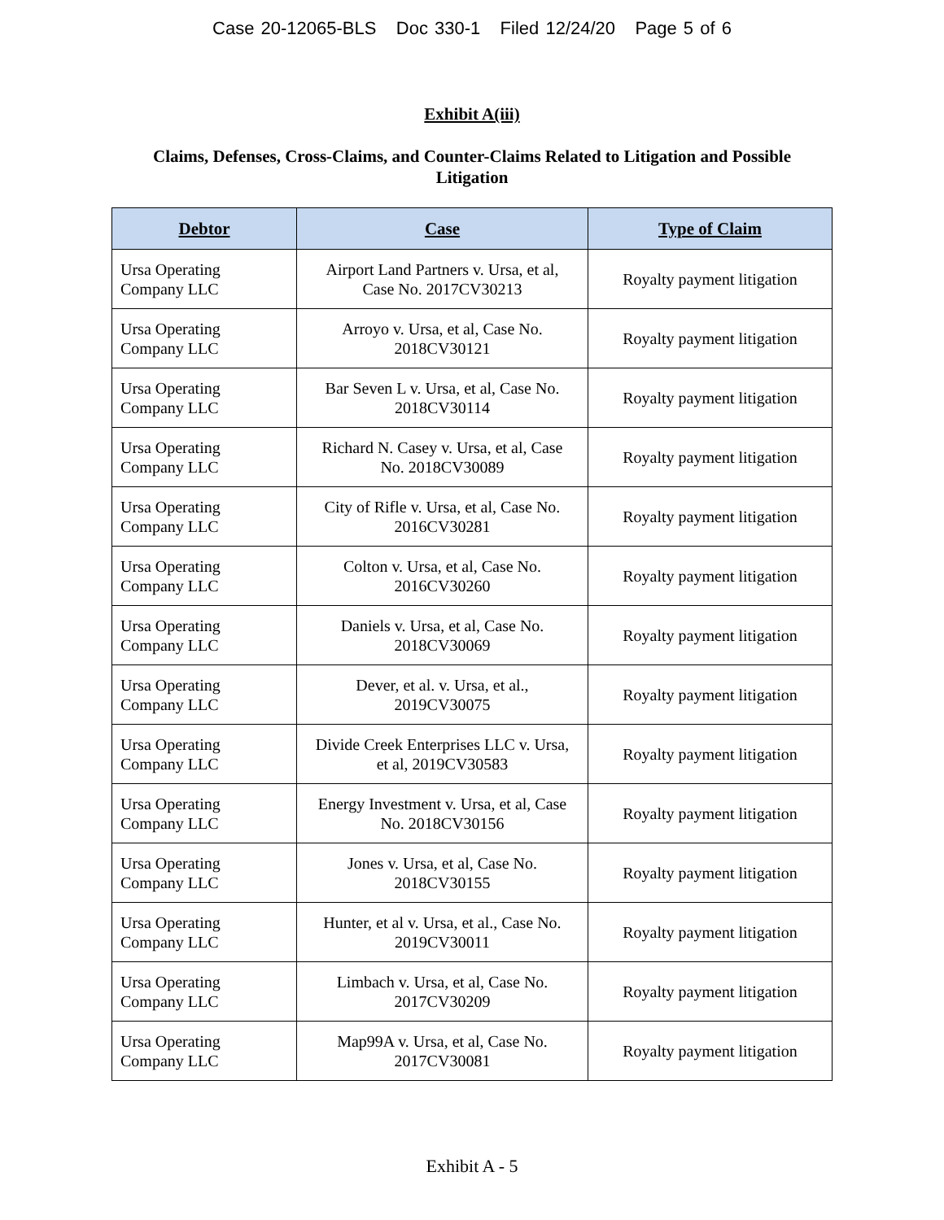Case 20-12065-BLS Doc 330-1 Filed 12/24/20 Page 5 of 6
Exhibit A(iii)
Claims, Defenses, Cross-Claims, and Counter-Claims Related to Litigation and Possible Litigation
| Debtor | Case | Type of Claim |
| --- | --- | --- |
| Ursa Operating Company LLC | Airport Land Partners v. Ursa, et al, Case No. 2017CV30213 | Royalty payment litigation |
| Ursa Operating Company LLC | Arroyo v. Ursa, et al, Case No. 2018CV30121 | Royalty payment litigation |
| Ursa Operating Company LLC | Bar Seven L v. Ursa, et al, Case No. 2018CV30114 | Royalty payment litigation |
| Ursa Operating Company LLC | Richard N. Casey v. Ursa, et al, Case No. 2018CV30089 | Royalty payment litigation |
| Ursa Operating Company LLC | City of Rifle v. Ursa, et al, Case No. 2016CV30281 | Royalty payment litigation |
| Ursa Operating Company LLC | Colton v. Ursa, et al, Case No. 2016CV30260 | Royalty payment litigation |
| Ursa Operating Company LLC | Daniels v. Ursa, et al, Case No. 2018CV30069 | Royalty payment litigation |
| Ursa Operating Company LLC | Dever, et al. v. Ursa, et al., 2019CV30075 | Royalty payment litigation |
| Ursa Operating Company LLC | Divide Creek Enterprises LLC v. Ursa, et al, 2019CV30583 | Royalty payment litigation |
| Ursa Operating Company LLC | Energy Investment v. Ursa, et al, Case No. 2018CV30156 | Royalty payment litigation |
| Ursa Operating Company LLC | Jones v. Ursa, et al, Case No. 2018CV30155 | Royalty payment litigation |
| Ursa Operating Company LLC | Hunter, et al v. Ursa, et al., Case No. 2019CV30011 | Royalty payment litigation |
| Ursa Operating Company LLC | Limbach v. Ursa, et al, Case No. 2017CV30209 | Royalty payment litigation |
| Ursa Operating Company LLC | Map99A v. Ursa, et al, Case No. 2017CV30081 | Royalty payment litigation |
Exhibit A - 5